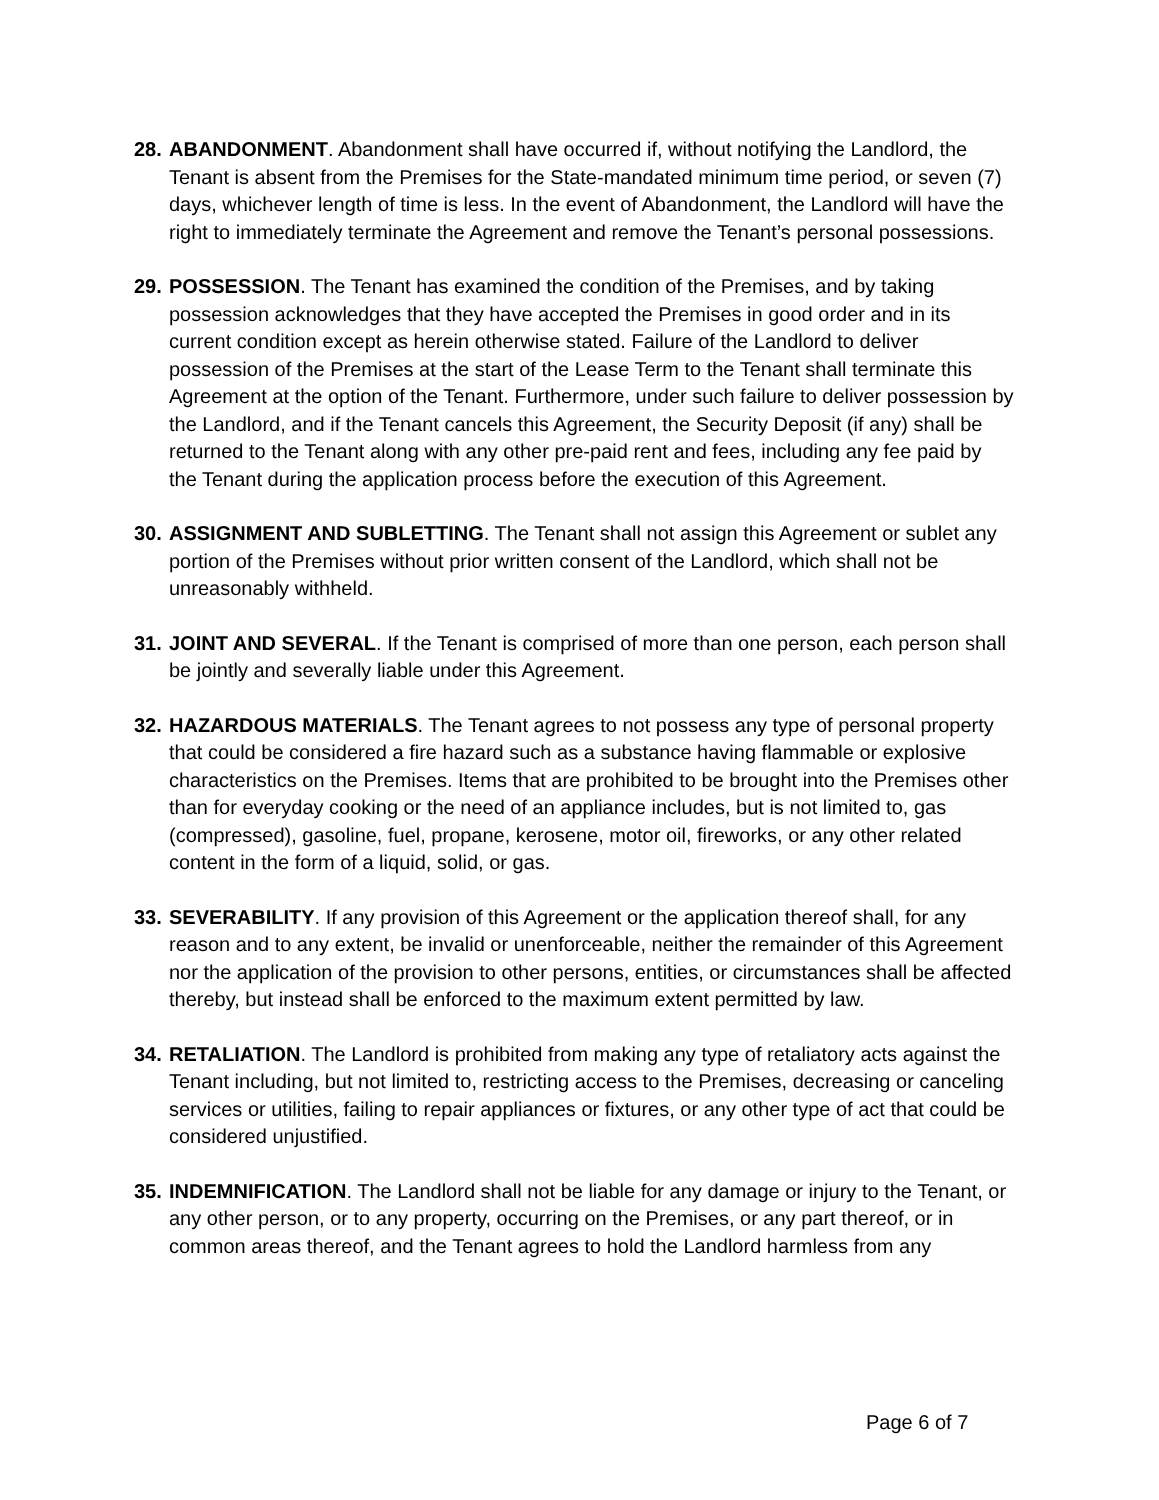28.
ABANDONMENT. Abandonment shall have occurred if, without notifying the Landlord, the Tenant is absent from the Premises for the State-mandated minimum time period, or seven (7) days, whichever length of time is less. In the event of Abandonment, the Landlord will have the right to immediately terminate the Agreement and remove the Tenant’s personal possessions.
29.
POSSESSION. The Tenant has examined the condition of the Premises, and by taking possession acknowledges that they have accepted the Premises in good order and in its current condition except as herein otherwise stated. Failure of the Landlord to deliver possession of the Premises at the start of the Lease Term to the Tenant shall terminate this Agreement at the option of the Tenant. Furthermore, under such failure to deliver possession by the Landlord, and if the Tenant cancels this Agreement, the Security Deposit (if any) shall be returned to the Tenant along with any other pre-paid rent and fees, including any fee paid by the Tenant during the application process before the execution of this Agreement.
30.
ASSIGNMENT AND SUBLETTING. The Tenant shall not assign this Agreement or sublet any portion of the Premises without prior written consent of the Landlord, which shall not be unreasonably withheld.
31.
JOINT AND SEVERAL. If the Tenant is comprised of more than one person, each person shall be jointly and severally liable under this Agreement.
32.
HAZARDOUS MATERIALS. The Tenant agrees to not possess any type of personal property that could be considered a fire hazard such as a substance having flammable or explosive characteristics on the Premises. Items that are prohibited to be brought into the Premises other than for everyday cooking or the need of an appliance includes, but is not limited to, gas (compressed), gasoline, fuel, propane, kerosene, motor oil, fireworks, or any other related content in the form of a liquid, solid, or gas.
33.
SEVERABILITY. If any provision of this Agreement or the application thereof shall, for any reason and to any extent, be invalid or unenforceable, neither the remainder of this Agreement nor the application of the provision to other persons, entities, or circumstances shall be affected thereby, but instead shall be enforced to the maximum extent permitted by law.
34.
RETALIATION. The Landlord is prohibited from making any type of retaliatory acts against the Tenant including, but not limited to, restricting access to the Premises, decreasing or canceling services or utilities, failing to repair appliances or fixtures, or any other type of act that could be considered unjustified.
35.
INDEMNIFICATION. The Landlord shall not be liable for any damage or injury to the Tenant, or any other person, or to any property, occurring on the Premises, or any part thereof, or in common areas thereof, and the Tenant agrees to hold the Landlord harmless from any
Page 6 of 7